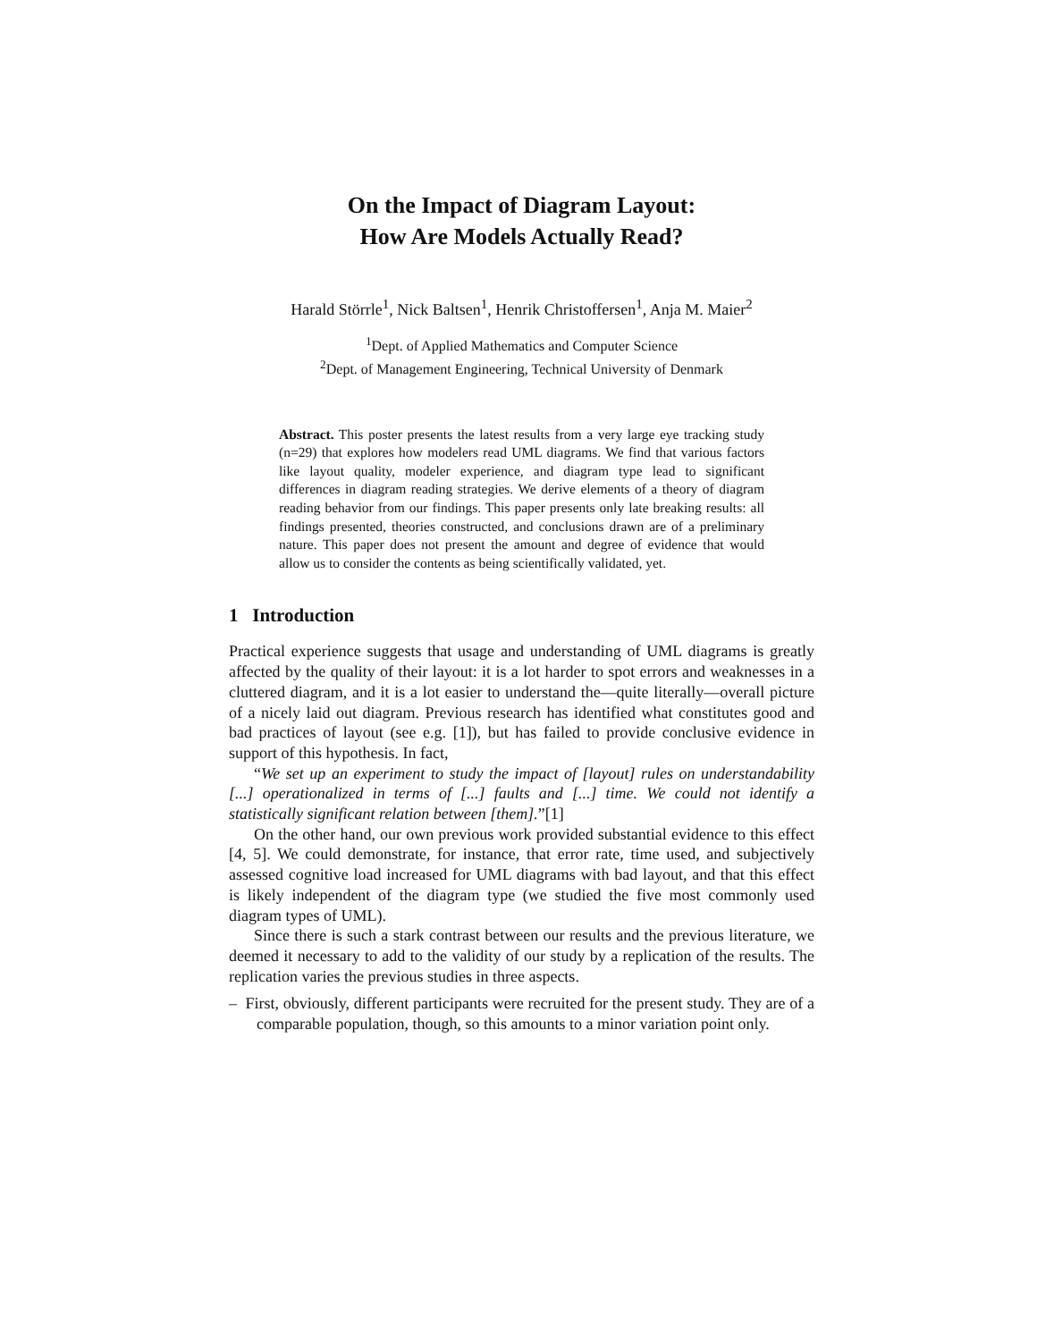On the Impact of Diagram Layout:
How Are Models Actually Read?
Harald Störrle<sup>1</sup>, Nick Baltsen<sup>1</sup>, Henrik Christoffersen<sup>1</sup>, Anja M. Maier<sup>2</sup>
<sup>1</sup> Dept. of Applied Mathematics and Computer Science
<sup>2</sup> Dept. of Management Engineering, Technical University of Denmark
Abstract. This poster presents the latest results from a very large eye tracking study (n=29) that explores how modelers read UML diagrams. We find that various factors like layout quality, modeler experience, and diagram type lead to significant differences in diagram reading strategies. We derive elements of a theory of diagram reading behavior from our findings. This paper presents only late breaking results: all findings presented, theories constructed, and conclusions drawn are of a preliminary nature. This paper does not present the amount and degree of evidence that would allow us to consider the contents as being scientifically validated, yet.
1 Introduction
Practical experience suggests that usage and understanding of UML diagrams is greatly affected by the quality of their layout: it is a lot harder to spot errors and weaknesses in a cluttered diagram, and it is a lot easier to understand the—quite literally—overall picture of a nicely laid out diagram. Previous research has identified what constitutes good and bad practices of layout (see e.g. [1]), but has failed to provide conclusive evidence in support of this hypothesis. In fact,
“We set up an experiment to study the impact of [layout] rules on understandability [...] operationalized in terms of [...] faults and [...] time. We could not identify a statistically significant relation between [them].”[1]
On the other hand, our own previous work provided substantial evidence to this effect [4, 5]. We could demonstrate, for instance, that error rate, time used, and subjectively assessed cognitive load increased for UML diagrams with bad layout, and that this effect is likely independent of the diagram type (we studied the five most commonly used diagram types of UML).
Since there is such a stark contrast between our results and the previous literature, we deemed it necessary to add to the validity of our study by a replication of the results. The replication varies the previous studies in three aspects.
– First, obviously, different participants were recruited for the present study. They are of a comparable population, though, so this amounts to a minor variation point only.